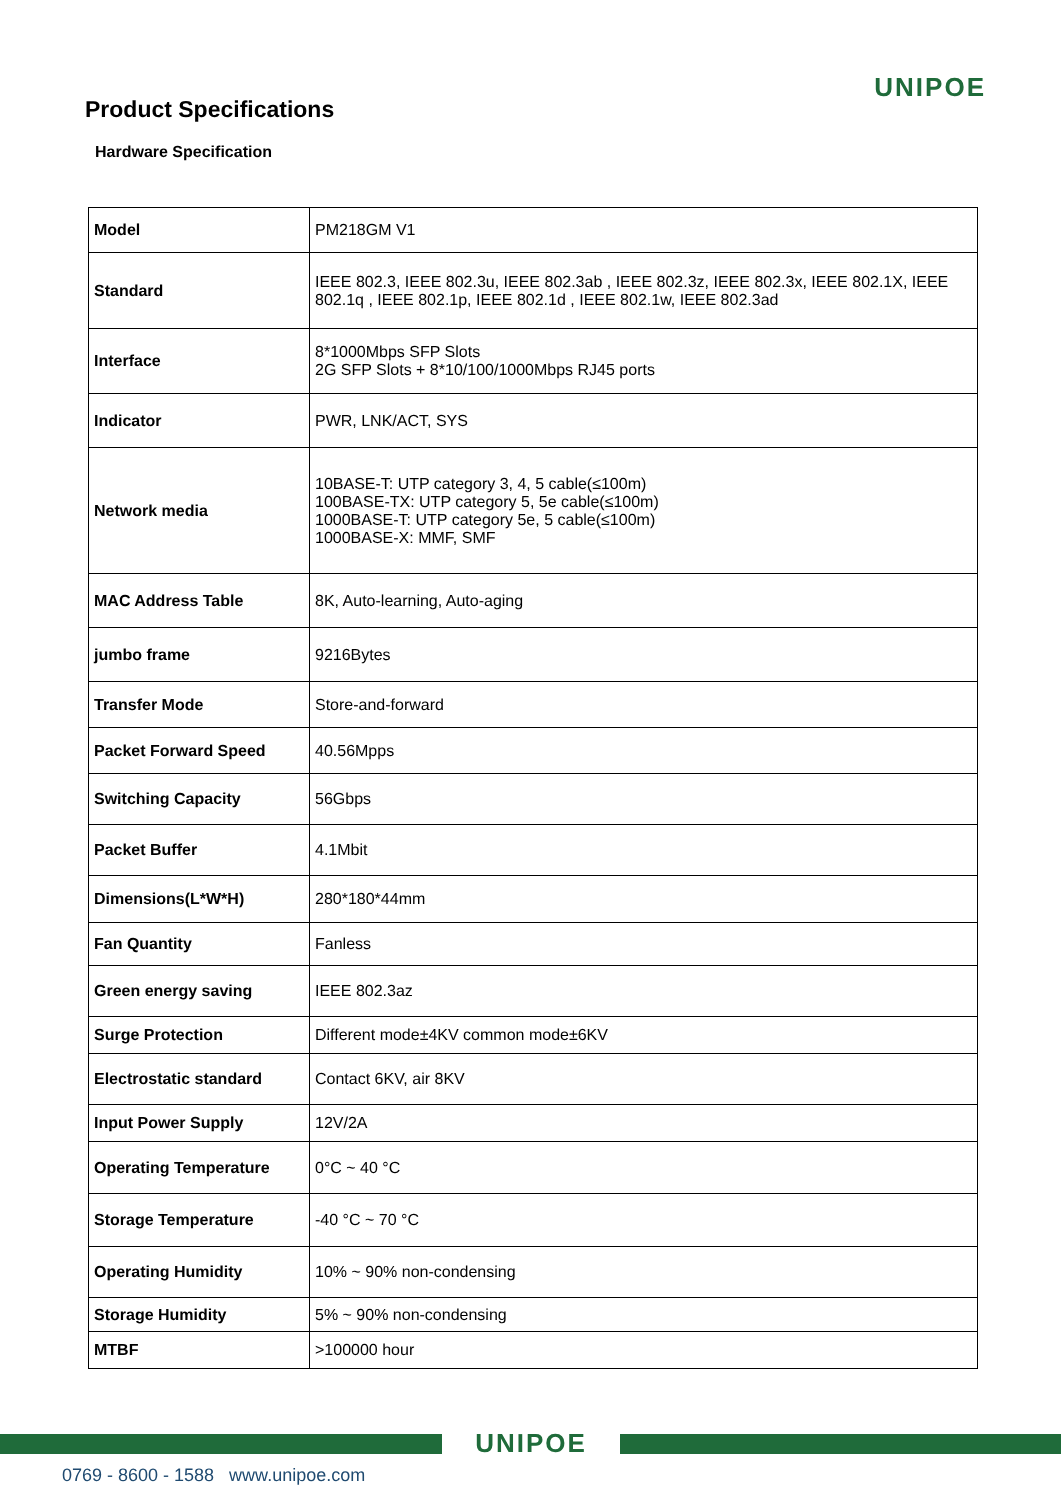UNIPOE
Product Specifications
Hardware Specification
| Model | PM218GM V1 |
| Standard | IEEE 802.3, IEEE 802.3u, IEEE 802.3ab , IEEE 802.3z, IEEE 802.3x, IEEE 802.1X, IEEE 802.1q , IEEE 802.1p, IEEE 802.1d , IEEE 802.1w, IEEE 802.3ad |
| Interface | 8*1000Mbps SFP Slots 2G SFP Slots + 8*10/100/1000Mbps RJ45 ports |
| Indicator | PWR, LNK/ACT, SYS |
| Network media | 10BASE-T: UTP category 3, 4, 5 cable(≤100m) 100BASE-TX: UTP category 5, 5e cable(≤100m) 1000BASE-T: UTP category 5e, 5 cable(≤100m) 1000BASE-X: MMF, SMF |
| MAC Address Table | 8K, Auto-learning, Auto-aging |
| jumbo frame | 9216Bytes |
| Transfer Mode | Store-and-forward |
| Packet Forward Speed | 40.56Mpps |
| Switching Capacity | 56Gbps |
| Packet Buffer | 4.1Mbit |
| Dimensions(L*W*H) | 280*180*44mm |
| Fan Quantity | Fanless |
| Green energy saving | IEEE 802.3az |
| Surge Protection | Different mode±4KV common mode±6KV |
| Electrostatic standard | Contact 6KV, air 8KV |
| Input Power Supply | 12V/2A |
| Operating Temperature | 0°C ~ 40 °C |
| Storage Temperature | -40 °C ~ 70 °C |
| Operating Humidity | 10% ~ 90% non-condensing |
| Storage Humidity | 5% ~ 90% non-condensing |
| MTBF | >100000 hour |
UNIPOE
0769 - 8600 - 1588 www.unipoe.com